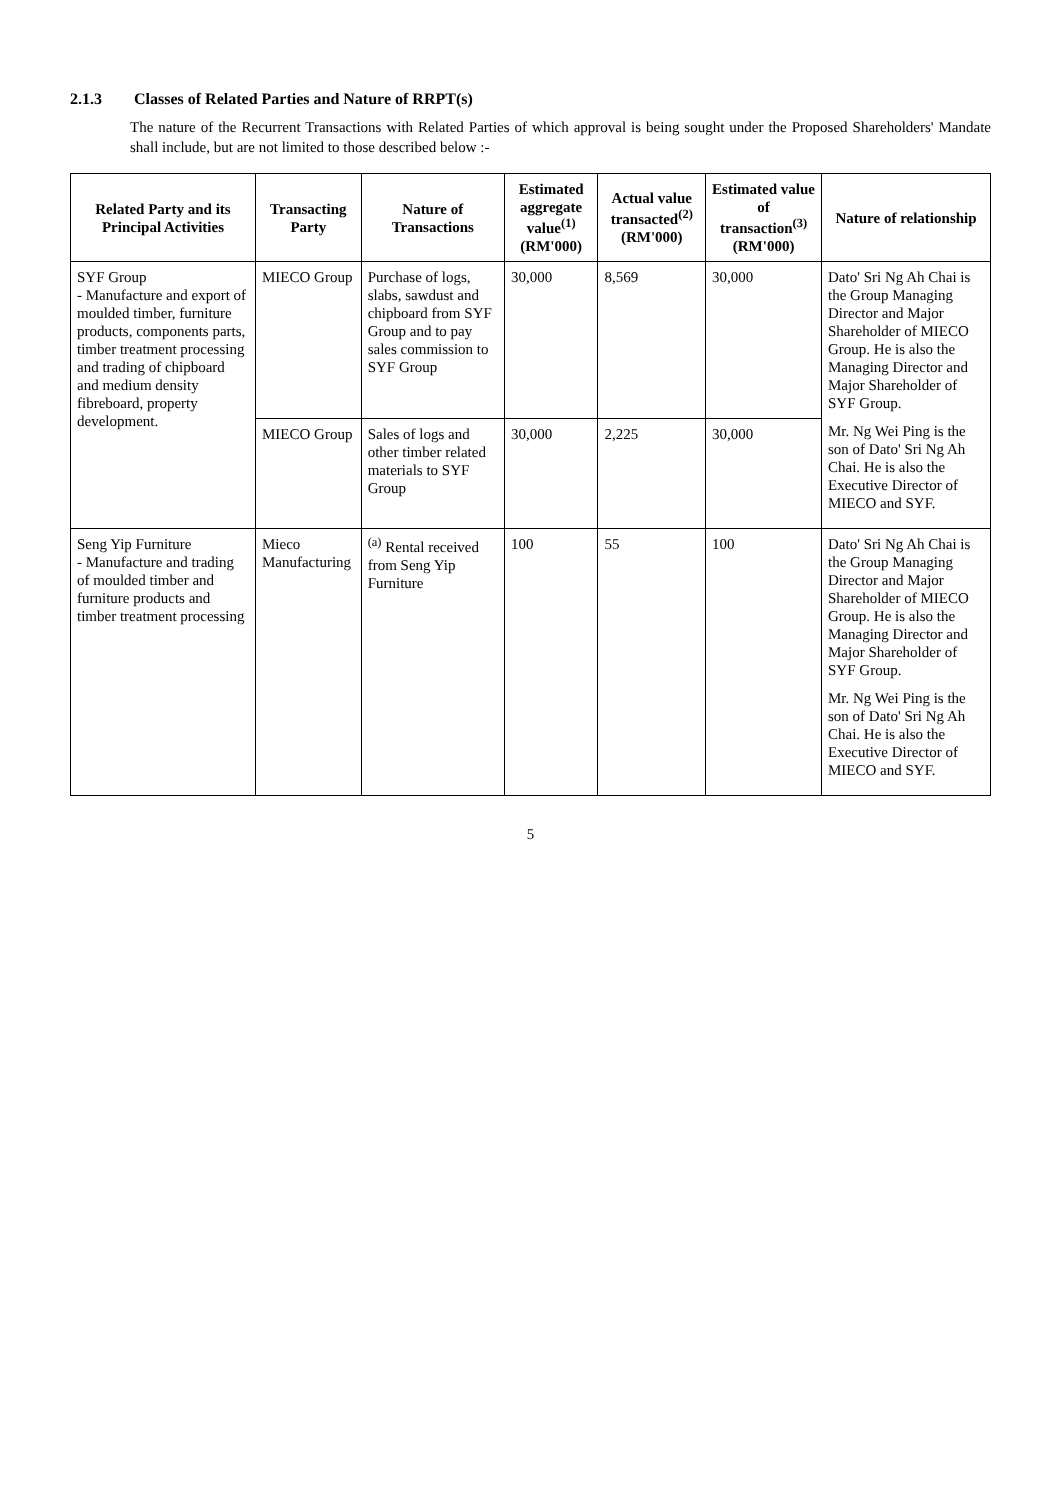2.1.3 Classes of Related Parties and Nature of RRPT(s)
The nature of the Recurrent Transactions with Related Parties of which approval is being sought under the Proposed Shareholders' Mandate shall include, but are not limited to those described below :-
| Related Party and its Principal Activities | Transacting Party | Nature of Transactions | Estimated aggregate value<sup>(1)</sup> (RM'000) | Actual value transacted<sup>(2)</sup> (RM'000) | Estimated value of transaction<sup>(3)</sup> (RM'000) | Nature of relationship |
| --- | --- | --- | --- | --- | --- | --- |
| SYF Group - Manufacture and export of moulded timber, furniture products, components parts, timber treatment processing and trading of chipboard and medium density fibreboard, property development. | MIECO Group | Purchase of logs, slabs, sawdust and chipboard from SYF Group and to pay sales commission to SYF Group | 30,000 | 8,569 | 30,000 | Dato' Sri Ng Ah Chai is the Group Managing Director and Major Shareholder of MIECO Group. He is also the Managing Director and Major Shareholder of SYF Group. Mr. Ng Wei Ping is the son of Dato' Sri Ng Ah Chai. He is also the Executive Director of MIECO and SYF. |
| | MIECO Group | Sales of logs and other timber related materials to SYF Group | 30,000 | 2,225 | 30,000 | |
| Seng Yip Furniture - Manufacture and trading of moulded timber and furniture products and timber treatment processing | Mieco Manufacturing | <sup>(a)</sup> Rental received from Seng Yip Furniture | 100 | 55 | 100 | Dato' Sri Ng Ah Chai is the Group Managing Director and Major Shareholder of MIECO Group. He is also the Managing Director and Major Shareholder of SYF Group. Mr. Ng Wei Ping is the son of Dato' Sri Ng Ah Chai. He is also the Executive Director of MIECO and SYF. |
5